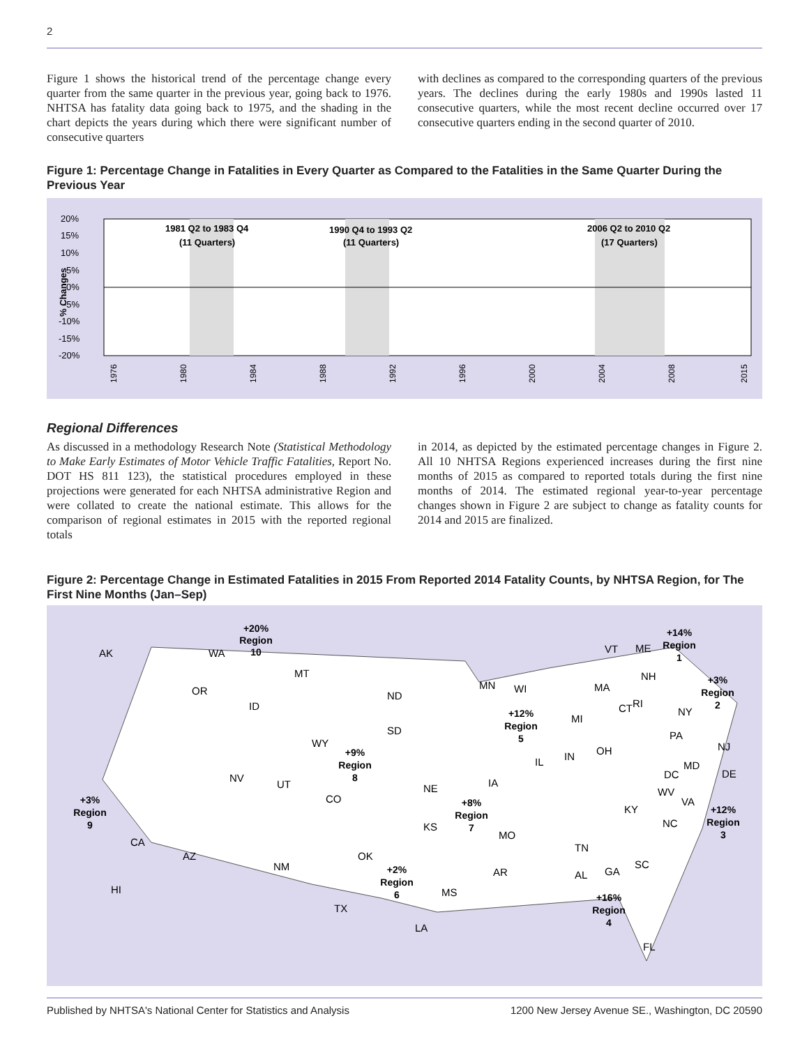2
Figure 1 shows the historical trend of the percentage change every quarter from the same quarter in the previous year, going back to 1976. NHTSA has fatality data going back to 1975, and the shading in the chart depicts the years during which there were significant number of consecutive quarters
with declines as compared to the corresponding quarters of the previous years. The declines during the early 1980s and 1990s lasted 11 consecutive quarters, while the most recent decline occurred over 17 consecutive quarters ending in the second quarter of 2010.
Figure 1: Percentage Change in Fatalities in Every Quarter as Compared to the Fatalities in the Same Quarter During the Previous Year
20%
15%
10%
5%
0%
-5%
-10%
-15%
-20%
% Changes
1981 Q2 to 1983 Q4
(11 Quarters)
1990 Q4 to 1993 Q2
(11 Quarters)
2006 Q2 to 2010 Q2
(17 Quarters)
1976
1980
1984
1988
1992
1996
2000
2004
2008
2015
Regional Differences
As discussed in a methodology Research Note (Statistical Methodology to Make Early Estimates of Motor Vehicle Traffic Fatalities, Report No. DOT HS 811 123), the statistical procedures employed in these projections were generated for each NHTSA administrative Region and were collated to create the national estimate. This allows for the comparison of regional estimates in 2015 with the reported regional totals
in 2014, as depicted by the estimated percentage changes in Figure 2. All 10 NHTSA Regions experienced increases during the first nine months of 2015 as compared to reported totals during the first nine months of 2014. The estimated regional year-to-year percentage changes shown in Figure 2 are subject to change as fatality counts for 2014 and 2015 are finalized.
Figure 2: Percentage Change in Estimated Fatalities in 2015 From Reported 2014 Fatality Counts, by NHTSA Region, for The First Nine Months (Jan–Sep)
+20%
Region
10
+14%
Region
1
+3%
Region
2
+12%
Region
5
+9%
Region
8
+3%
Region
9
+8%
Region
7
+12%
Region
3
+2%
Region
6
+16%
Region
4
AK
WA
OR
ID
MT
ND
SD
WY
NV
UT
CO
CA
AZ
HI
NM
TX
OK
NE
KS
IA
MO
AR
MS
LA
MN
WI
IL
IN
MI
OH
KY
TN
AL
GA
SC
NC
VA
WV
DC
MD
DE
NJ
PA
NY
ME
VT
NH
MA
CT
RI
FL
Published by NHTSA's National Center for Statistics and Analysis 1200 New Jersey Avenue SE., Washington, DC 20590